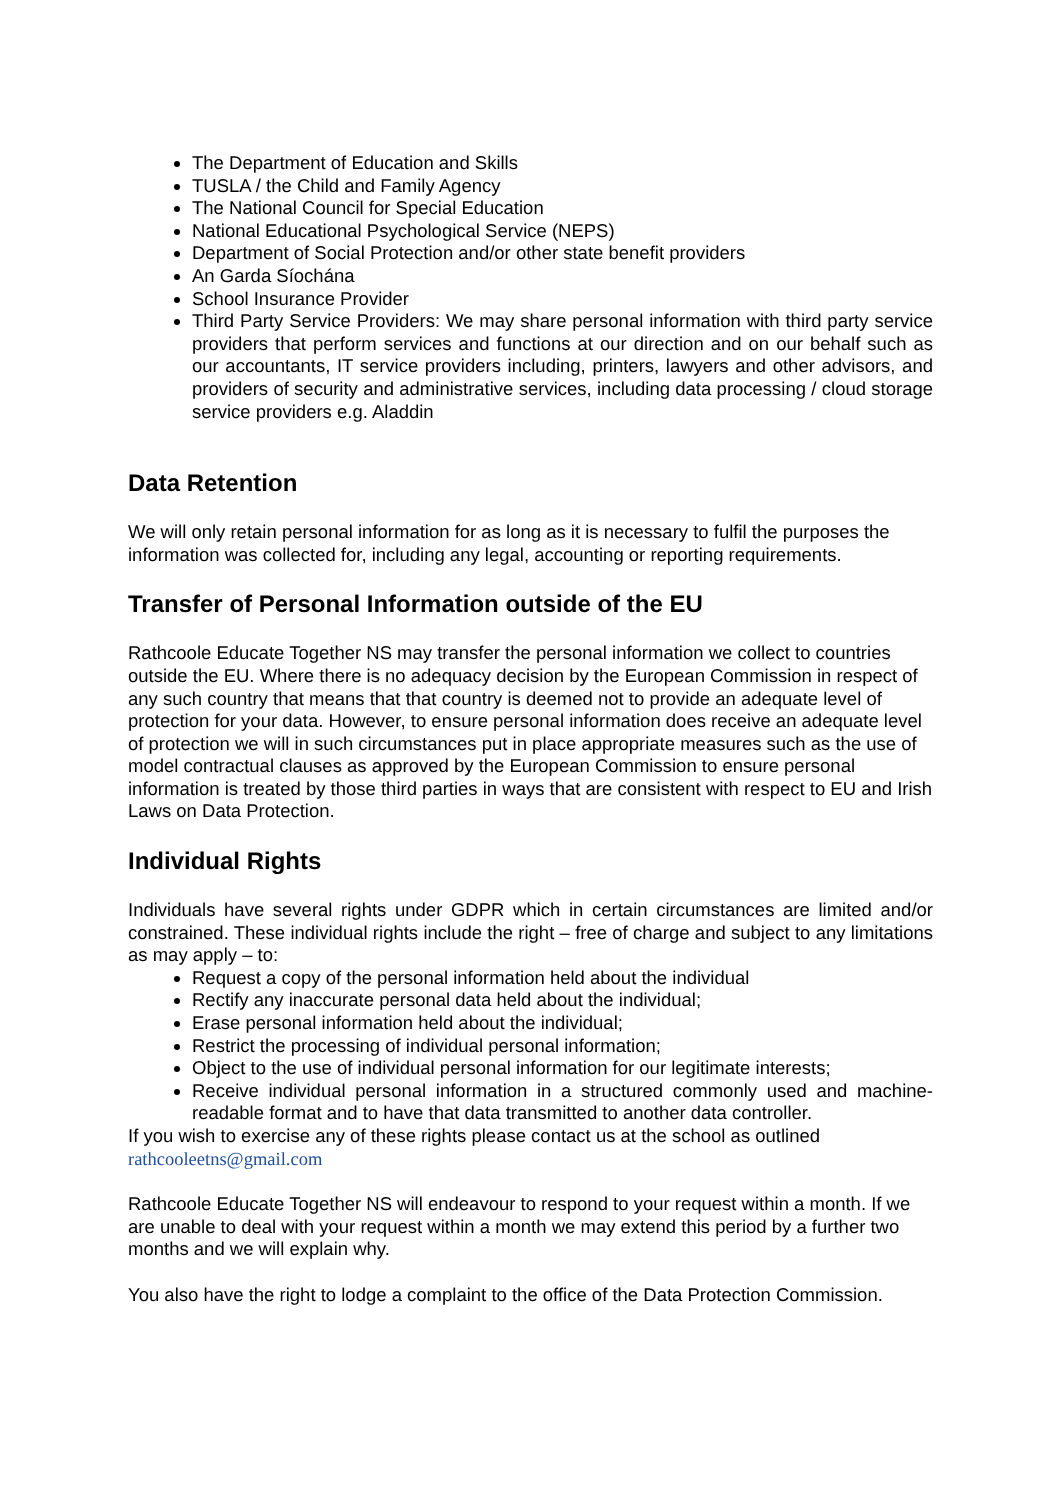The Department of Education and Skills
TUSLA / the Child and Family Agency
The National Council for Special Education
National Educational Psychological Service (NEPS)
Department of Social Protection and/or other state benefit providers
An Garda Síochána
School Insurance Provider
Third Party Service Providers: We may share personal information with third party service providers that perform services and functions at our direction and on our behalf such as our accountants, IT service providers including, printers, lawyers and other advisors, and providers of security and administrative services, including data processing / cloud storage service providers e.g. Aladdin
Data Retention
We will only retain personal information for as long as it is necessary to fulfil the purposes the information was collected for, including any legal, accounting or reporting requirements.
Transfer of Personal Information outside of the EU
Rathcoole Educate Together NS may transfer the personal information we collect to countries outside the EU. Where there is no adequacy decision by the European Commission in respect of any such country that means that that country is deemed not to provide an adequate level of protection for your data. However, to ensure personal information does receive an adequate level of protection we will in such circumstances put in place appropriate measures such as the use of model contractual clauses as approved by the European Commission to ensure personal information is treated by those third parties in ways that are consistent with respect to EU and Irish Laws on Data Protection.
Individual Rights
Individuals have several rights under GDPR which in certain circumstances are limited and/or constrained. These individual rights include the right – free of charge and subject to any limitations as may apply – to:
Request a copy of the personal information held about the individual
Rectify any inaccurate personal data held about the individual;
Erase personal information held about the individual;
Restrict the processing of individual personal information;
Object to the use of individual personal information for our legitimate interests;
Receive individual personal information in a structured commonly used and machine-readable format and to have that data transmitted to another data controller.
If you wish to exercise any of these rights please contact us at the school as outlined
rathcooleetns@gmail.com
Rathcoole Educate Together NS will endeavour to respond to your request within a month. If we are unable to deal with your request within a month we may extend this period by a further two months and we will explain why.
You also have the right to lodge a complaint to the office of the Data Protection Commission.